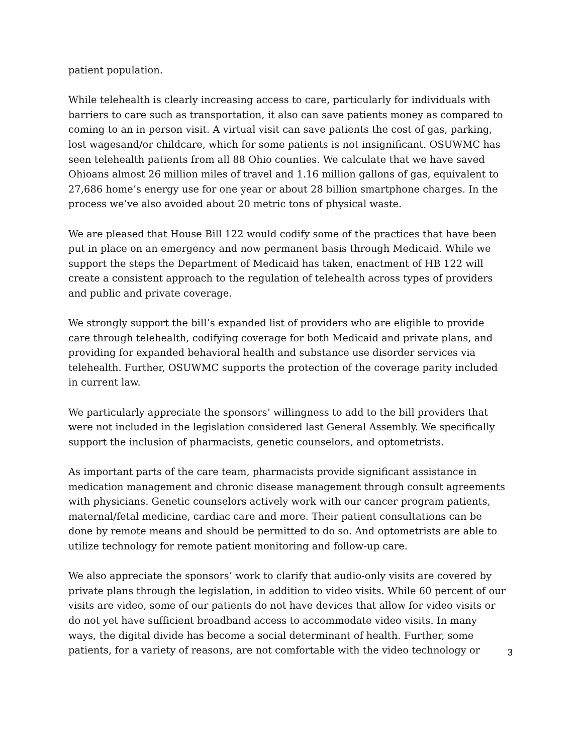patient population.
While telehealth is clearly increasing access to care, particularly for individuals with barriers to care such as transportation, it also can save patients money as compared to coming to an in person visit. A virtual visit can save patients the cost of gas, parking, lost wagesand/or childcare, which for some patients is not insignificant. OSUWMC has seen telehealth patients from all 88 Ohio counties. We calculate that we have saved Ohioans almost 26 million miles of travel and 1.16 million gallons of gas, equivalent to 27,686 home’s energy use for one year or about 28 billion smartphone charges. In the process we’ve also avoided about 20 metric tons of physical waste.
We are pleased that House Bill 122 would codify some of the practices that have been put in place on an emergency and now permanent basis through Medicaid. While we support the steps the Department of Medicaid has taken, enactment of HB 122 will create a consistent approach to the regulation of telehealth across types of providers and public and private coverage.
We strongly support the bill’s expanded list of providers who are eligible to provide care through telehealth, codifying coverage for both Medicaid and private plans, and providing for expanded behavioral health and substance use disorder services via telehealth. Further, OSUWMC supports the protection of the coverage parity included in current law.
We particularly appreciate the sponsors’ willingness to add to the bill providers that were not included in the legislation considered last General Assembly. We specifically support the inclusion of pharmacists, genetic counselors, and optometrists.
As important parts of the care team, pharmacists provide significant assistance in medication management and chronic disease management through consult agreements with physicians. Genetic counselors actively work with our cancer program patients, maternal/fetal medicine, cardiac care and more. Their patient consultations can be done by remote means and should be permitted to do so. And optometrists are able to utilize technology for remote patient monitoring and follow-up care.
We also appreciate the sponsors’ work to clarify that audio-only visits are covered by private plans through the legislation, in addition to video visits. While 60 percent of our visits are video, some of our patients do not have devices that allow for video visits or do not yet have sufficient broadband access to accommodate video visits. In many ways, the digital divide has become a social determinant of health. Further, some patients, for a variety of reasons, are not comfortable with the video technology or
3